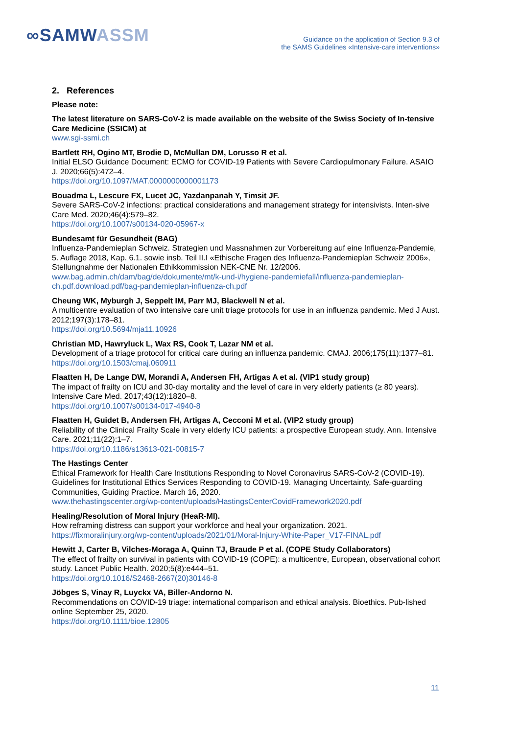∞SAMWASSM
Guidance on the application of Section 9.3 of
the SAMS Guidelines «Intensive-care interventions»
2. References
Please note:
The latest literature on SARS-CoV-2 is made available on the website of the Swiss Society of In-tensive Care Medicine (SSICM) at
www.sgi-ssmi.ch
Bartlett RH, Ogino MT, Brodie D, McMullan DM, Lorusso R et al.
Initial ELSO Guidance Document: ECMO for COVID-19 Patients with Severe Cardiopulmonary Failure. ASAIO J. 2020;66(5):472–4.
https://doi.org/10.1097/MAT.0000000000001173
Bouadma L, Lescure FX, Lucet JC, Yazdanpanah Y, Timsit JF.
Severe SARS-CoV-2 infections: practical considerations and management strategy for intensivists. Inten-sive Care Med. 2020;46(4):579–82.
https://doi.org/10.1007/s00134-020-05967-x
Bundesamt für Gesundheit (BAG)
Influenza-Pandemieplan Schweiz. Strategien und Massnahmen zur Vorbereitung auf eine Influenza-Pandemie, 5. Auflage 2018, Kap. 6.1. sowie insb. Teil II.I «Ethische Fragen des Influenza-Pandemieplan Schweiz 2006», Stellungnahme der Nationalen Ethikkommission NEK-CNE Nr. 12/2006.
www.bag.admin.ch/dam/bag/de/dokumente/mt/k-und-i/hygiene-pandemiefall/influenza-pandemieplan-ch.pdf.download.pdf/bag-pandemieplan-influenza-ch.pdf
Cheung WK, Myburgh J, Seppelt IM, Parr MJ, Blackwell N et al.
A multicentre evaluation of two intensive care unit triage protocols for use in an influenza pandemic. Med J Aust. 2012;197(3):178–81.
https://doi.org/10.5694/mja11.10926
Christian MD, Hawryluck L, Wax RS, Cook T, Lazar NM et al.
Development of a triage protocol for critical care during an influenza pandemic. CMAJ. 2006;175(11):1377–81.
https://doi.org/10.1503/cmaj.060911
Flaatten H, De Lange DW, Morandi A, Andersen FH, Artigas A et al. (VIP1 study group)
The impact of frailty on ICU and 30-day mortality and the level of care in very elderly patients (≥ 80 years). Intensive Care Med. 2017;43(12):1820–8.
https://doi.org/10.1007/s00134-017-4940-8
Flaatten H, Guidet B, Andersen FH, Artigas A, Cecconi M et al. (VIP2 study group)
Reliability of the Clinical Frailty Scale in very elderly ICU patients: a prospective European study. Ann. Intensive Care. 2021;11(22):1–7.
https://doi.org/10.1186/s13613-021-00815-7
The Hastings Center
Ethical Framework for Health Care Institutions Responding to Novel Coronavirus SARS-CoV-2 (COVID-19). Guidelines for Institutional Ethics Services Responding to COVID-19. Managing Uncertainty, Safe-guarding Communities, Guiding Practice. March 16, 2020.
www.thehastingscenter.org/wp-content/uploads/HastingsCenterCovidFramework2020.pdf
Healing/Resolution of Moral Injury (HeaR-MI).
How reframing distress can support your workforce and heal your organization. 2021.
https://fixmoralinjury.org/wp-content/uploads/2021/01/Moral-Injury-White-Paper_V17-FINAL.pdf
Hewitt J, Carter B, Vilches-Moraga A, Quinn TJ, Braude P et al. (COPE Study Collaborators)
The effect of frailty on survival in patients with COVID-19 (COPE): a multicentre, European, observational cohort study. Lancet Public Health. 2020;5(8):e444–51.
https://doi.org/10.1016/S2468-2667(20)30146-8
Jöbges S, Vinay R, Luyckx VA, Biller-Andorno N.
Recommendations on COVID-19 triage: international comparison and ethical analysis. Bioethics. Pub-lished online September 25, 2020.
https://doi.org/10.1111/bioe.12805
11